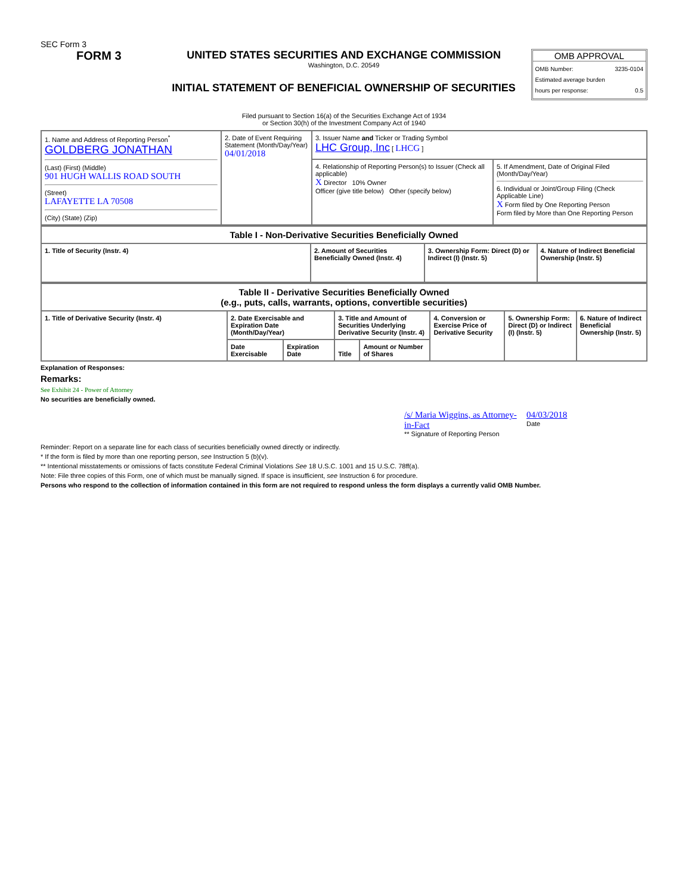SEC Form 3
FORM 3 UNITED STATES SECURITIES AND EXCHANGE COMMISSION
Washington, D.C. 20549
INITIAL STATEMENT OF BENEFICIAL OWNERSHIP OF SECURITIES
OMB APPROVAL
OMB Number: 3235-0104
Estimated average burden
hours per response: 0.5
Filed pursuant to Section 16(a) of the Securities Exchange Act of 1934
or Section 30(h) of the Investment Company Act of 1940
| 1. Name and Address of Reporting Person<sup>*</sup> GOLDBERG JONATHAN (Last) (First) (Middle) 901 HUGH WALLIS ROAD SOUTH (Street) LAFAYETTE LA 70508 (City) (State) (Zip) | 2. Date of Event Requiring Statement (Month/Day/Year) 04/01/2018 | 3. Issuer Name and Ticker or Trading Symbol LHC Group, Inc [ LHCG ] | |
| | | 4. Relationship of Reporting Person(s) to Issuer (Check all applicable) X Director 10% Owner Officer (give title below) Other (specify below) | 5. If Amendment, Date of Original Filed (Month/Day/Year) 6. Individual or Joint/Group Filing (Check Applicable Line) X Form filed by One Reporting Person Form filed by More than One Reporting Person |
| Table I - Non-Derivative Securities Beneficially Owned | | | |
| --- | --- | --- | --- |
| 1. Title of Security (Instr. 4) | 2. Amount of Securities Beneficially Owned (Instr. 4) | 3. Ownership Form: Direct (D) or Indirect (I) (Instr. 5) | 4. Nature of Indirect Beneficial Ownership (Instr. 5) |
| Table II - Derivative Securities Beneficially Owned (e.g., puts, calls, warrants, options, convertible securities) | | | | | | | |
| --- | --- | --- | --- | --- | --- | --- | --- |
| 1. Title of Derivative Security (Instr. 4) | 2. Date Exercisable and Expiration Date (Month/Day/Year) | | 3. Title and Amount of Securities Underlying Derivative Security (Instr. 4) | | 4. Conversion or Exercise Price of Derivative Security | 5. Ownership Form: Direct (D) or Indirect (I) (Instr. 5) | 6. Nature of Indirect Beneficial Ownership (Instr. 5) |
| | Date Exercisable | Expiration Date | Title | Amount or Number of Shares | | | |
Explanation of Responses:
Remarks:
See Exhibit 24 - Power of Attorney
No securities are beneficially owned.
/s/ Maria Wiggins, as Attorney-in-Fact
** Signature of Reporting Person
04/03/2018
Date
Reminder: Report on a separate line for each class of securities beneficially owned directly or indirectly.
* If the form is filed by more than one reporting person, see Instruction 5 (b)(v).
** Intentional misstatements or omissions of facts constitute Federal Criminal Violations See 18 U.S.C. 1001 and 15 U.S.C. 78ff(a).
Note: File three copies of this Form, one of which must be manually signed. If space is insufficient, see Instruction 6 for procedure.
Persons who respond to the collection of information contained in this form are not required to respond unless the form displays a currently valid OMB Number.